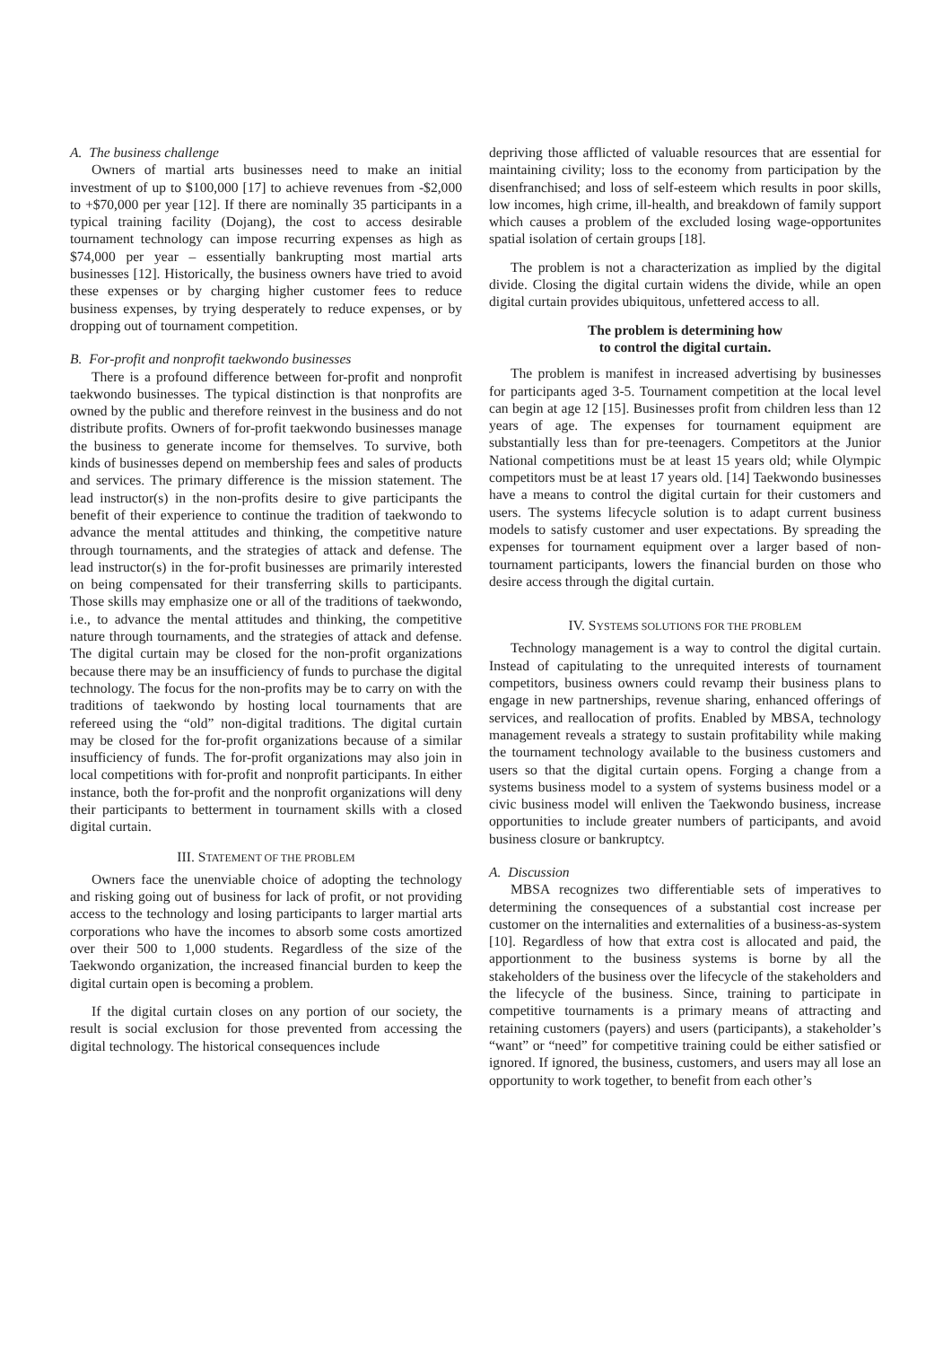A. The business challenge
Owners of martial arts businesses need to make an initial investment of up to $100,000 [17] to achieve revenues from -$2,000 to +$70,000 per year [12]. If there are nominally 35 participants in a typical training facility (Dojang), the cost to access desirable tournament technology can impose recurring expenses as high as $74,000 per year – essentially bankrupting most martial arts businesses [12]. Historically, the business owners have tried to avoid these expenses or by charging higher customer fees to reduce business expenses, by trying desperately to reduce expenses, or by dropping out of tournament competition.
B. For-profit and nonprofit taekwondo businesses
There is a profound difference between for-profit and nonprofit taekwondo businesses. The typical distinction is that nonprofits are owned by the public and therefore reinvest in the business and do not distribute profits. Owners of for-profit taekwondo businesses manage the business to generate income for themselves. To survive, both kinds of businesses depend on membership fees and sales of products and services. The primary difference is the mission statement. The lead instructor(s) in the non-profits desire to give participants the benefit of their experience to continue the tradition of taekwondo to advance the mental attitudes and thinking, the competitive nature through tournaments, and the strategies of attack and defense. The lead instructor(s) in the for-profit businesses are primarily interested on being compensated for their transferring skills to participants. Those skills may emphasize one or all of the traditions of taekwondo, i.e., to advance the mental attitudes and thinking, the competitive nature through tournaments, and the strategies of attack and defense. The digital curtain may be closed for the non-profit organizations because there may be an insufficiency of funds to purchase the digital technology. The focus for the non-profits may be to carry on with the traditions of taekwondo by hosting local tournaments that are refereed using the “old” non-digital traditions. The digital curtain may be closed for the for-profit organizations because of a similar insufficiency of funds. The for-profit organizations may also join in local competitions with for-profit and nonprofit participants. In either instance, both the for-profit and the nonprofit organizations will deny their participants to betterment in tournament skills with a closed digital curtain.
III. STATEMENT OF THE PROBLEM
Owners face the unenviable choice of adopting the technology and risking going out of business for lack of profit, or not providing access to the technology and losing participants to larger martial arts corporations who have the incomes to absorb some costs amortized over their 500 to 1,000 students. Regardless of the size of the Taekwondo organization, the increased financial burden to keep the digital curtain open is becoming a problem.
If the digital curtain closes on any portion of our society, the result is social exclusion for those prevented from accessing the digital technology. The historical consequences include
depriving those afflicted of valuable resources that are essential for maintaining civility; loss to the economy from participation by the disenfranchised; and loss of self-esteem which results in poor skills, low incomes, high crime, ill-health, and breakdown of family support which causes a problem of the excluded losing wage-opportunites spatial isolation of certain groups [18].
The problem is not a characterization as implied by the digital divide. Closing the digital curtain widens the divide, while an open digital curtain provides ubiquitous, unfettered access to all.
The problem is determining how
to control the digital curtain.
The problem is manifest in increased advertising by businesses for participants aged 3-5. Tournament competition at the local level can begin at age 12 [15]. Businesses profit from children less than 12 years of age. The expenses for tournament equipment are substantially less than for pre-teenagers. Competitors at the Junior National competitions must be at least 15 years old; while Olympic competitors must be at least 17 years old. [14] Taekwondo businesses have a means to control the digital curtain for their customers and users. The systems lifecycle solution is to adapt current business models to satisfy customer and user expectations. By spreading the expenses for tournament equipment over a larger based of non-tournament participants, lowers the financial burden on those who desire access through the digital curtain.
IV. SYSTEMS SOLUTIONS FOR THE PROBLEM
Technology management is a way to control the digital curtain. Instead of capitulating to the unrequited interests of tournament competitors, business owners could revamp their business plans to engage in new partnerships, revenue sharing, enhanced offerings of services, and reallocation of profits. Enabled by MBSA, technology management reveals a strategy to sustain profitability while making the tournament technology available to the business customers and users so that the digital curtain opens. Forging a change from a systems business model to a system of systems business model or a civic business model will enliven the Taekwondo business, increase opportunities to include greater numbers of participants, and avoid business closure or bankruptcy.
A. Discussion
MBSA recognizes two differentiable sets of imperatives to determining the consequences of a substantial cost increase per customer on the internalities and externalities of a business-as-system [10]. Regardless of how that extra cost is allocated and paid, the apportionment to the business systems is borne by all the stakeholders of the business over the lifecycle of the stakeholders and the lifecycle of the business. Since, training to participate in competitive tournaments is a primary means of attracting and retaining customers (payers) and users (participants), a stakeholder’s “want” or “need” for competitive training could be either satisfied or ignored. If ignored, the business, customers, and users may all lose an opportunity to work together, to benefit from each other’s